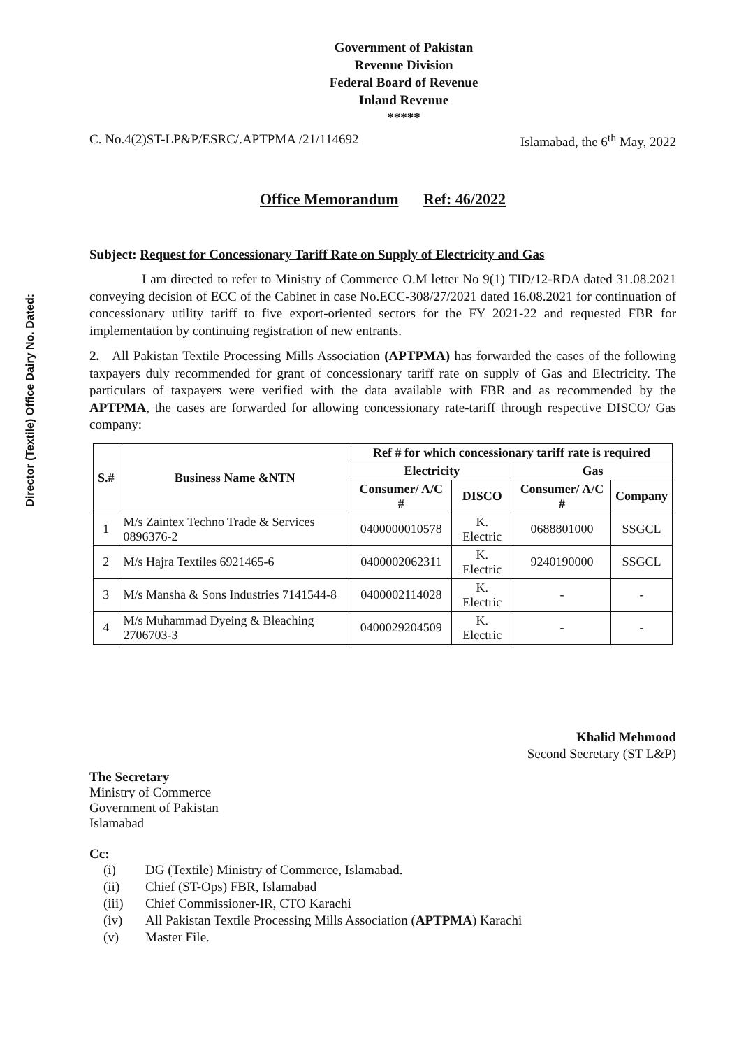Director (Textile) Office Dairy No. Dated:
Government of Pakistan
Revenue Division
Federal Board of Revenue
Inland Revenue
*****
C. No.4(2)ST-LP&P/ESRC/.APTPMA /21/114692 Islamabad, the 6<sup>th</sup> May, 2022
Office Memorandum Ref: 46/2022
Subject: Request for Concessionary Tariff Rate on Supply of Electricity and Gas
I am directed to refer to Ministry of Commerce O.M letter No 9(1) TID/12-RDA dated 31.08.2021 conveying decision of ECC of the Cabinet in case No.ECC-308/27/2021 dated 16.08.2021 for continuation of concessionary utility tariff to five export-oriented sectors for the FY 2021-22 and requested FBR for implementation by continuing registration of new entrants.
2. All Pakistan Textile Processing Mills Association (APTPMA) has forwarded the cases of the following taxpayers duly recommended for grant of concessionary tariff rate on supply of Gas and Electricity. The particulars of taxpayers were verified with the data available with FBR and as recommended by the APTPMA, the cases are forwarded for allowing concessionary rate-tariff through respective DISCO/ Gas company:
| S.# | Business Name &NTN | Ref # for which concessionary tariff rate is required | | | |
| --- | --- | --- | --- | --- | --- |
| | | Electricity | | Gas | |
| | | Consumer/ A/C # | DISCO | Consumer/ A/C # | Company |
| 1 | M/s Zaintex Techno Trade & Services 0896376-2 | 0400000010578 | K. Electric | 0688801000 | SSGCL |
| 2 | M/s Hajra Textiles 6921465-6 | 0400002062311 | K. Electric | 9240190000 | SSGCL |
| 3 | M/s Mansha & Sons Industries 7141544-8 | 0400002114028 | K. Electric | - | - |
| 4 | M/s Muhammad Dyeing & Bleaching 2706703-3 | 0400029204509 | K. Electric | - | - |
Khalid Mehmood
Second Secretary (ST L&P)
The Secretary
Ministry of Commerce
Government of Pakistan
Islamabad
Cc:
(i) DG (Textile) Ministry of Commerce, Islamabad.
(ii) Chief (ST-Ops) FBR, Islamabad
(iii) Chief Commissioner-IR, CTO Karachi
(iv) All Pakistan Textile Processing Mills Association (APTPMA) Karachi
(v) Master File.